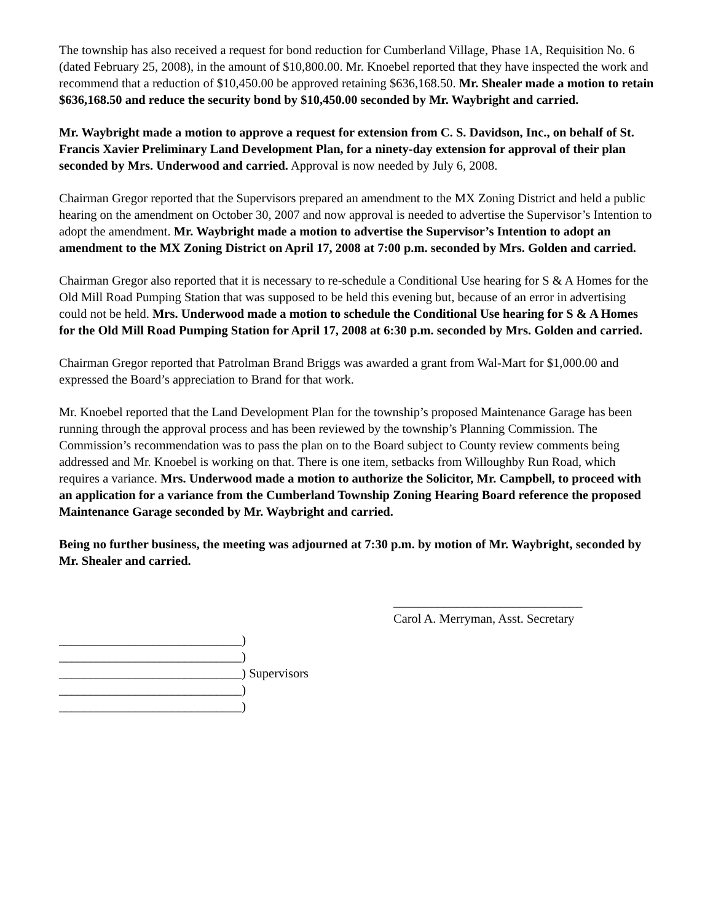The township has also received a request for bond reduction for Cumberland Village, Phase 1A, Requisition No. 6 (dated February 25, 2008), in the amount of $10,800.00. Mr. Knoebel reported that they have inspected the work and recommend that a reduction of $10,450.00 be approved retaining $636,168.50. Mr. Shealer made a motion to retain $636,168.50 and reduce the security bond by $10,450.00 seconded by Mr. Waybright and carried.
Mr. Waybright made a motion to approve a request for extension from C. S. Davidson, Inc., on behalf of St. Francis Xavier Preliminary Land Development Plan, for a ninety-day extension for approval of their plan seconded by Mrs. Underwood and carried. Approval is now needed by July 6, 2008.
Chairman Gregor reported that the Supervisors prepared an amendment to the MX Zoning District and held a public hearing on the amendment on October 30, 2007 and now approval is needed to advertise the Supervisor’s Intention to adopt the amendment. Mr. Waybright made a motion to advertise the Supervisor’s Intention to adopt an amendment to the MX Zoning District on April 17, 2008 at 7:00 p.m. seconded by Mrs. Golden and carried.
Chairman Gregor also reported that it is necessary to re-schedule a Conditional Use hearing for S & A Homes for the Old Mill Road Pumping Station that was supposed to be held this evening but, because of an error in advertising could not be held. Mrs. Underwood made a motion to schedule the Conditional Use hearing for S & A Homes for the Old Mill Road Pumping Station for April 17, 2008 at 6:30 p.m. seconded by Mrs. Golden and carried.
Chairman Gregor reported that Patrolman Brand Briggs was awarded a grant from Wal-Mart for $1,000.00 and expressed the Board’s appreciation to Brand for that work.
Mr. Knoebel reported that the Land Development Plan for the township’s proposed Maintenance Garage has been running through the approval process and has been reviewed by the township’s Planning Commission. The Commission’s recommendation was to pass the plan on to the Board subject to County review comments being addressed and Mr. Knoebel is working on that. There is one item, setbacks from Willoughby Run Road, which requires a variance. Mrs. Underwood made a motion to authorize the Solicitor, Mr. Campbell, to proceed with an application for a variance from the Cumberland Township Zoning Hearing Board reference the proposed Maintenance Garage seconded by Mr. Waybright and carried.
Being no further business, the meeting was adjourned at 7:30 p.m. by motion of Mr. Waybright, seconded by Mr. Shealer and carried.
______________________________
Carol A. Merryman, Asst. Secretary
_____________________________)
_____________________________)
_____________________________) Supervisors
_____________________________)
_____________________________)